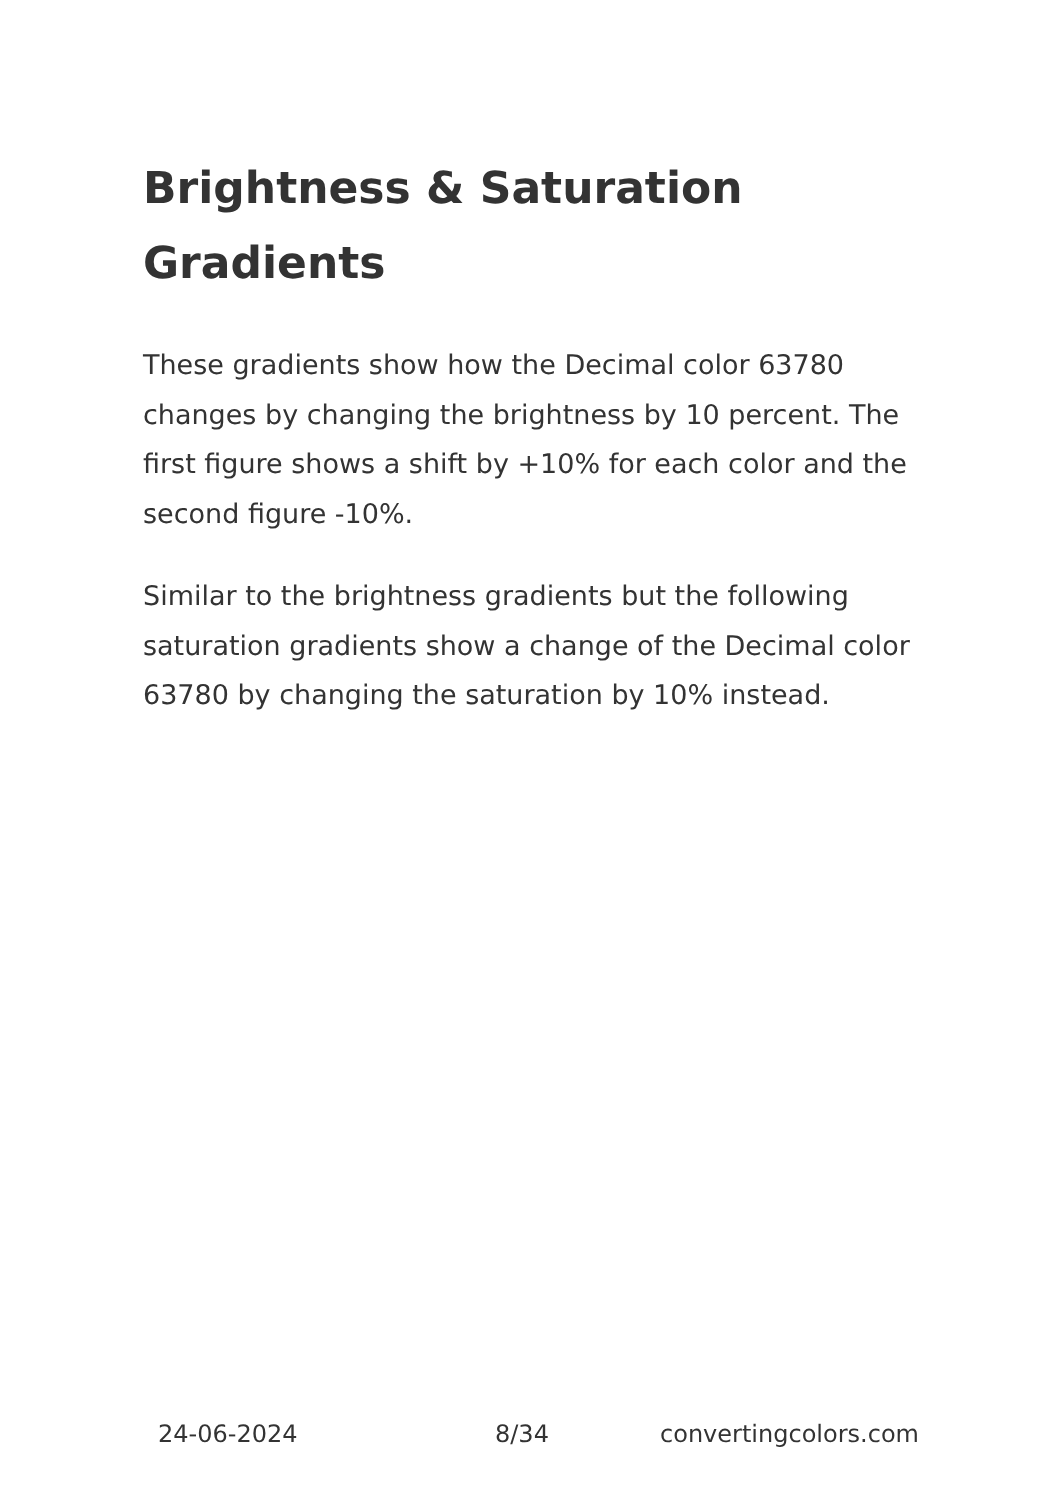Brightness & Saturation Gradients
These gradients show how the Decimal color 63780 changes by changing the brightness by 10 percent. The first figure shows a shift by +10% for each color and the second figure -10%.
Similar to the brightness gradients but the following saturation gradients show a change of the Decimal color 63780 by changing the saturation by 10% instead.
24-06-2024 8/34 convertingcolors.com